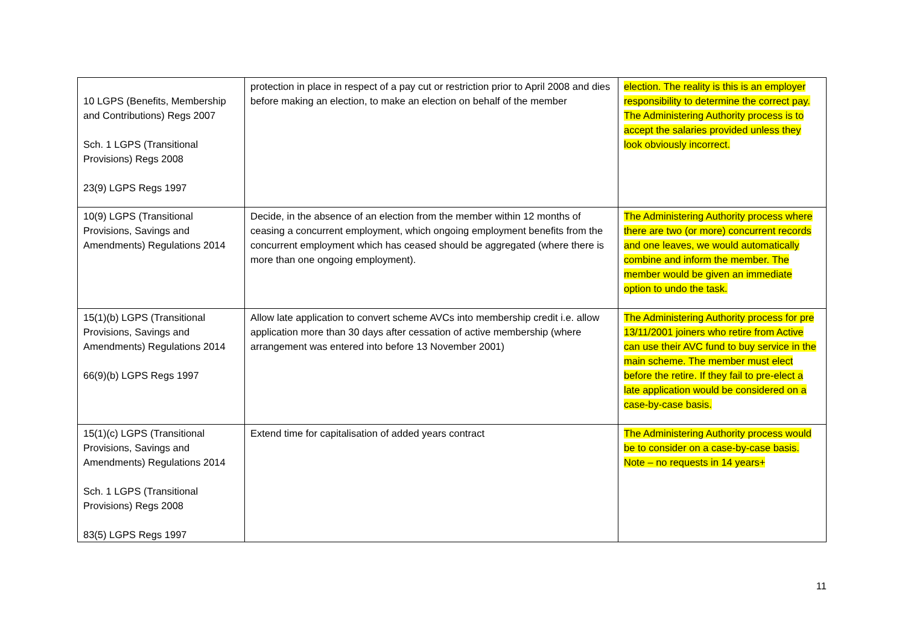| 10 LGPS (Benefits, Membership and Contributions) Regs 2007 Sch. 1 LGPS (Transitional Provisions) Regs 2008 23(9) LGPS Regs 1997 | protection in place in respect of a pay cut or restriction prior to April 2008 and dies before making an election, to make an election on behalf of the member | election. The reality is this is an employer responsibility to determine the correct pay. The Administering Authority process is to accept the salaries provided unless they look obviously incorrect. |
| 10(9) LGPS (Transitional Provisions, Savings and Amendments) Regulations 2014 | Decide, in the absence of an election from the member within 12 months of ceasing a concurrent employment, which ongoing employment benefits from the concurrent employment which has ceased should be aggregated (where there is more than one ongoing employment). | The Administering Authority process where there are two (or more) concurrent records and one leaves, we would automatically combine and inform the member. The member would be given an immediate option to undo the task. |
| 15(1)(b) LGPS (Transitional Provisions, Savings and Amendments) Regulations 2014 66(9)(b) LGPS Regs 1997 | Allow late application to convert scheme AVCs into membership credit i.e. allow application more than 30 days after cessation of active membership (where arrangement was entered into before 13 November 2001) | The Administering Authority process for pre 13/11/2001 joiners who retire from Active can use their AVC fund to buy service in the main scheme. The member must elect before the retire. If they fail to pre-elect a late application would be considered on a case-by-case basis. |
| 15(1)(c) LGPS (Transitional Provisions, Savings and Amendments) Regulations 2014 Sch. 1 LGPS (Transitional Provisions) Regs 2008 83(5) LGPS Regs 1997 | Extend time for capitalisation of added years contract | The Administering Authority process would be to consider on a case-by-case basis. Note – no requests in 14 years+ |
11